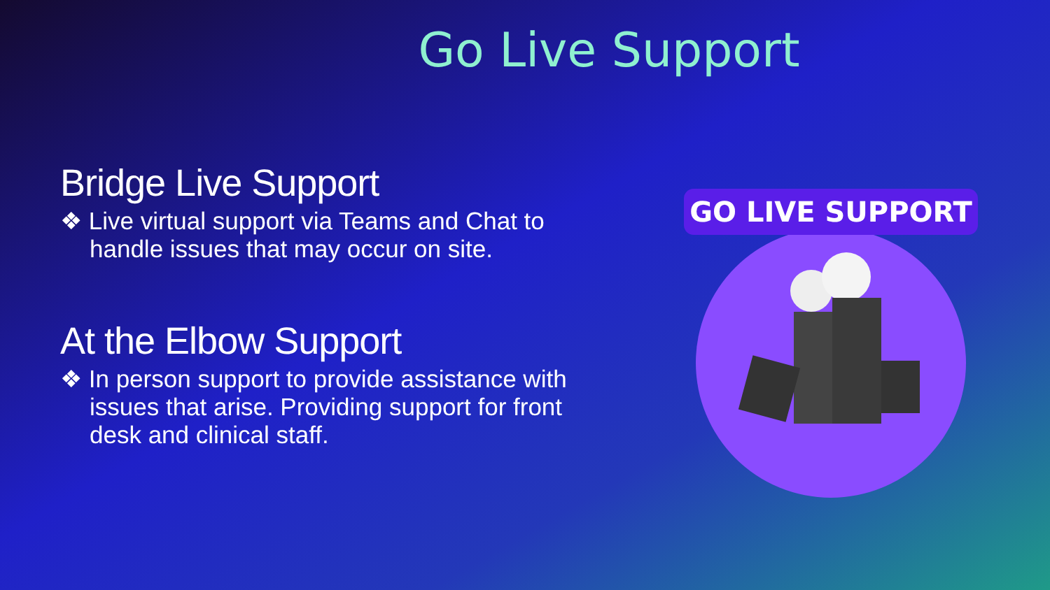Go Live Support
Bridge Live Support
❖ Live virtual support via Teams and Chat to handle issues that may occur on site.
At the Elbow Support
❖ In person support to provide assistance with issues that arise. Providing support for front desk and clinical staff.
GO LIVE SUPPORT